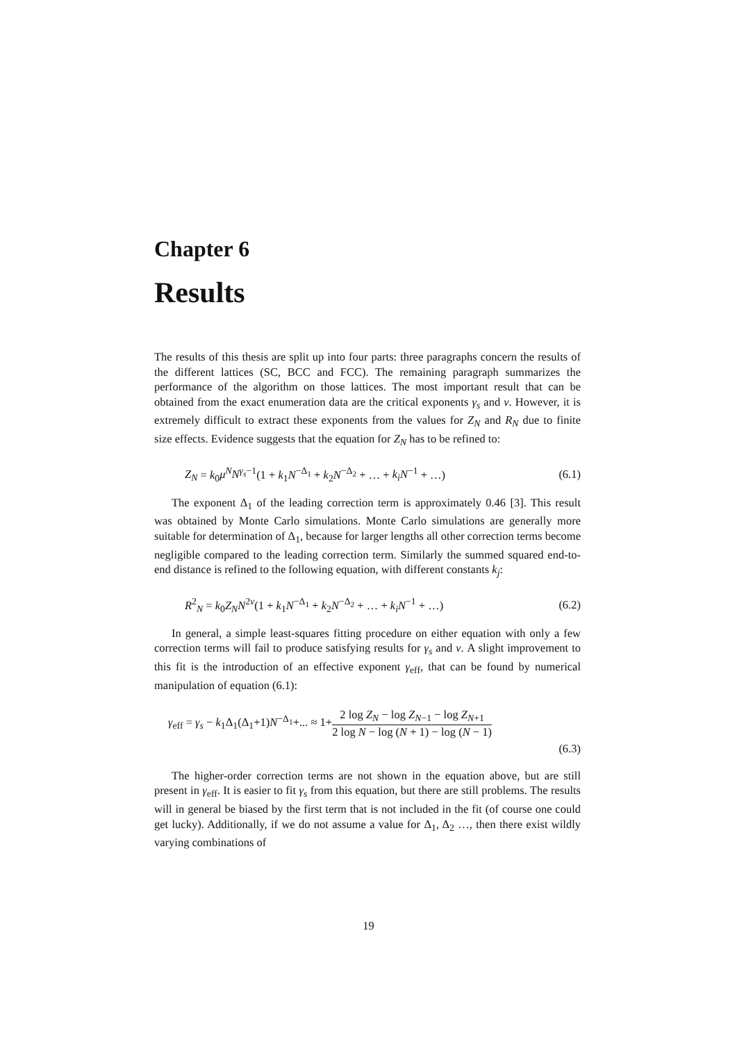Chapter 6
Results
The results of this thesis are split up into four parts: three paragraphs concern the results of the different lattices (SC, BCC and FCC). The remaining paragraph summarizes the performance of the algorithm on those lattices. The most important result that can be obtained from the exact enumeration data are the critical exponents γ<sub>s</sub> and ν. However, it is extremely difficult to extract these exponents from the values for Z<sub>N</sub> and R<sub>N</sub> due to finite size effects. Evidence suggests that the equation for Z<sub>N</sub> has to be refined to:
Z<sub>N</sub> = k<sub>0</sub>μ<sup>N</sup>N<sup>γ<sub>s</sub>−1</sup>(1 + k<sub>1</sub>N<sup>−Δ<sub>1</sub></sup> + k<sub>2</sub>N<sup>−Δ<sub>2</sub></sup> + … + k<sub>i</sub>N<sup>−1</sup> + …) (6.1)
The exponent Δ<sub>1</sub> of the leading correction term is approximately 0.46 [3]. This result was obtained by Monte Carlo simulations. Monte Carlo simulations are generally more suitable for determination of Δ<sub>1</sub>, because for larger lengths all other correction terms become negligible compared to the leading correction term. Similarly the summed squared end-to-end distance is refined to the following equation, with different constants k<sub>j</sub>:
R<sup>2</sup><sub>N</sub> = k<sub>0</sub>Z<sub>N</sub>N<sup>2ν</sup>(1 + k<sub>1</sub>N<sup>−Δ<sub>1</sub></sup> + k<sub>2</sub>N<sup>−Δ<sub>2</sub></sup> + … + k<sub>i</sub>N<sup>−1</sup> + …) (6.2)
In general, a simple least-squares fitting procedure on either equation with only a few correction terms will fail to produce satisfying results for γ<sub>s</sub> and ν. A slight improvement to this fit is the introduction of an effective exponent γ<sub>eff</sub>, that can be found by numerical manipulation of equation (6.1):
γ<sub>eff</sub> = γ<sub>s</sub> − k<sub>1</sub>Δ<sub>1</sub>(Δ<sub>1</sub>+1)N<sup>−Δ<sub>1</sub></sup>+... ≈ 1+2 log Z<sub>N</sub> − log Z<sub>N−1</sub> − log Z<sub>N+1</sub> 2 log N − log (N + 1) − log (N − 1)
(6.3)
The higher-order correction terms are not shown in the equation above, but are still present in γ<sub>eff</sub>. It is easier to fit γ<sub>s</sub> from this equation, but there are still problems. The results will in general be biased by the first term that is not included in the fit (of course one could get lucky). Additionally, if we do not assume a value for Δ<sub>1</sub>, Δ<sub>2</sub> …, then there exist wildly varying combinations of
19